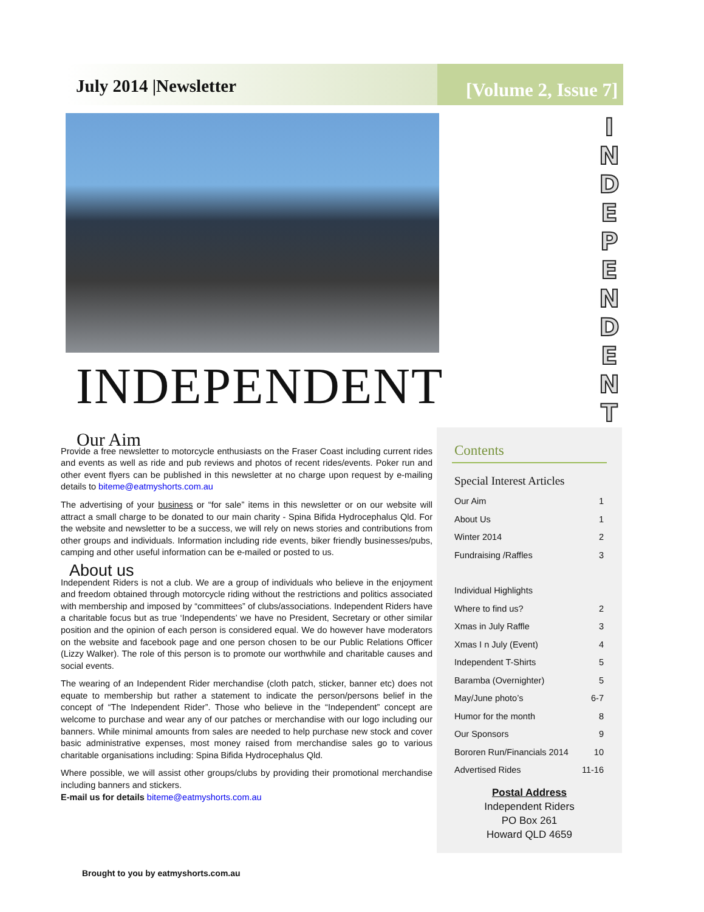July 2014 |Newsletter
[Volume 2, Issue 7]
I N D E P E N D E N T
INDEPENDENT
Our Aim
Provide a free newsletter to motorcycle enthusiasts on the Fraser Coast including current rides and events as well as ride and pub reviews and photos of recent rides/events. Poker run and other event flyers can be published in this newsletter at no charge upon request by e-mailing details to biteme@eatmyshorts.com.au
The advertising of your business or “for sale” items in this newsletter or on our website will attract a small charge to be donated to our main charity - Spina Bifida Hydrocephalus Qld. For the website and newsletter to be a success, we will rely on news stories and contributions from other groups and individuals. Information including ride events, biker friendly businesses/pubs, camping and other useful information can be e-mailed or posted to us.
About us
Independent Riders is not a club. We are a group of individuals who believe in the enjoyment and freedom obtained through motorcycle riding without the restrictions and politics associated with membership and imposed by “committees” of clubs/associations. Independent Riders have a charitable focus but as true ‘Independents’ we have no President, Secretary or other similar position and the opinion of each person is considered equal. We do however have moderators on the website and facebook page and one person chosen to be our Public Relations Officer (Lizzy Walker). The role of this person is to promote our worthwhile and charitable causes and social events.
The wearing of an Independent Rider merchandise (cloth patch, sticker, banner etc) does not equate to membership but rather a statement to indicate the person/persons belief in the concept of “The Independent Rider”. Those who believe in the “Independent” concept are welcome to purchase and wear any of our patches or merchandise with our logo including our banners. While minimal amounts from sales are needed to help purchase new stock and cover basic administrative expenses, most money raised from merchandise sales go to various charitable organisations including: Spina Bifida Hydrocephalus Qld.
Where possible, we will assist other groups/clubs by providing their promotional merchandise including banners and stickers.
E-mail us for details biteme@eatmyshorts.com.au
Contents
Special Interest Articles
Our Aim 1
About Us 1
Winter 2014 2
Fundraising /Raffles 3
Individual Highlights
Where to find us? 2
Xmas in July Raffle 3
Xmas I n July (Event) 4
Independent T-Shirts 5
Baramba (Overnighter) 5
May/June photo’s 6-7
Humor for the month 8
Our Sponsors 9
Bororen Run/Financials 2014 10
Advertised Rides 11-16
Postal Address
Independent Riders
PO Box 261
Howard QLD 4659
Brought to you by eatmyshorts.com.au